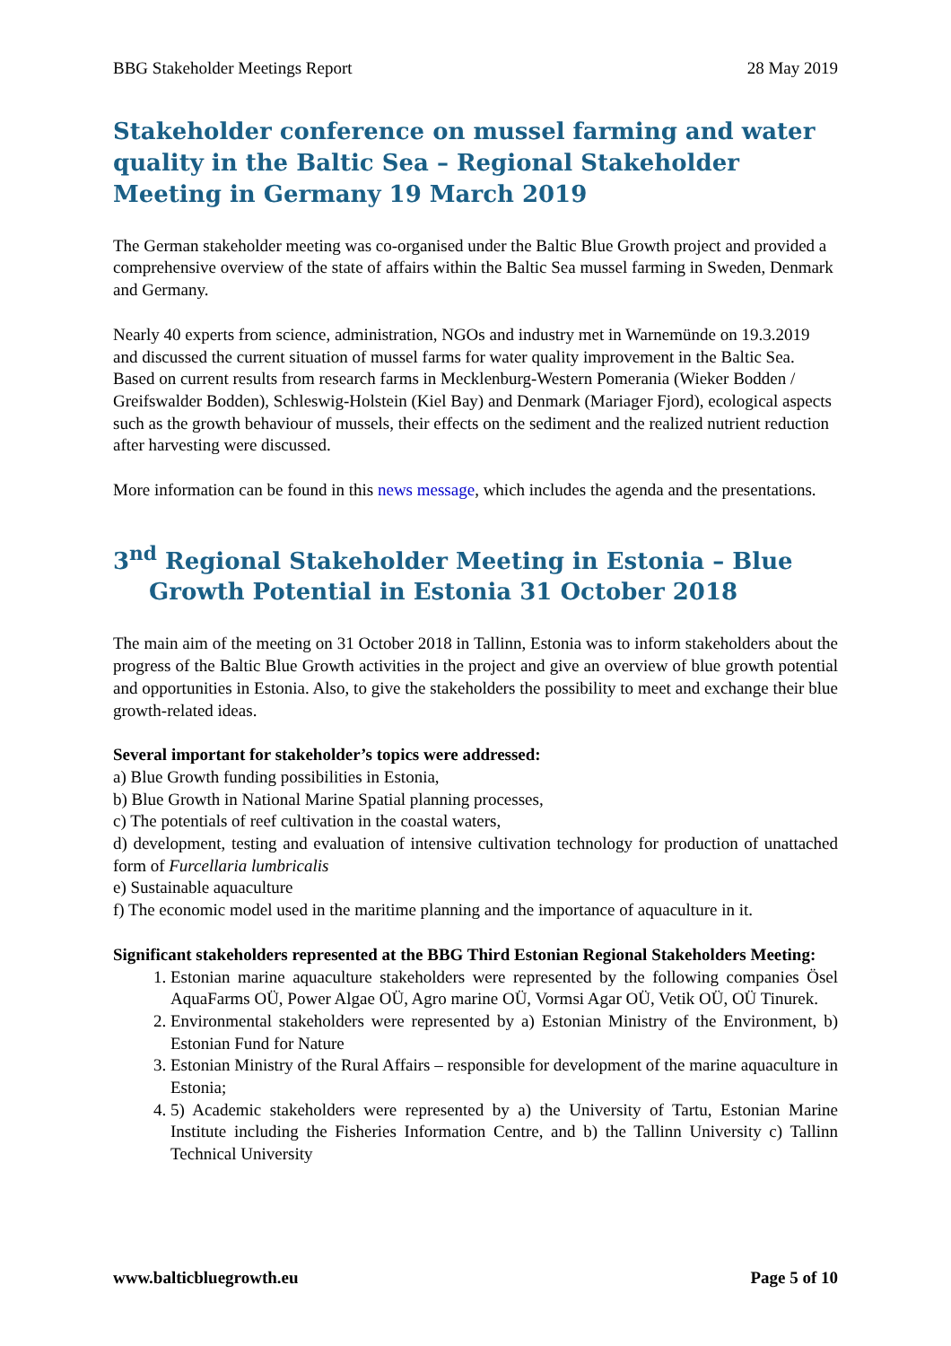BBG Stakeholder Meetings Report 28 May 2019
Stakeholder conference on mussel farming and water quality in the Baltic Sea – Regional Stakeholder Meeting in Germany 19 March 2019
The German stakeholder meeting was co-organised under the Baltic Blue Growth project and provided a comprehensive overview of the state of affairs within the Baltic Sea mussel farming in Sweden, Denmark and Germany.
Nearly 40 experts from science, administration, NGOs and industry met in Warnemünde on 19.3.2019 and discussed the current situation of mussel farms for water quality improvement in the Baltic Sea. Based on current results from research farms in Mecklenburg-Western Pomerania (Wieker Bodden / Greifswalder Bodden), Schleswig-Holstein (Kiel Bay) and Denmark (Mariager Fjord), ecological aspects such as the growth behaviour of mussels, their effects on the sediment and the realized nutrient reduction after harvesting were discussed.
More information can be found in this news message, which includes the agenda and the presentations.
3<sup>nd</sup> Regional Stakeholder Meeting in Estonia – Blue Growth Potential in Estonia 31 October 2018
The main aim of the meeting on 31 October 2018 in Tallinn, Estonia was to inform stakeholders about the progress of the Baltic Blue Growth activities in the project and give an overview of blue growth potential and opportunities in Estonia. Also, to give the stakeholders the possibility to meet and exchange their blue growth-related ideas.
Several important for stakeholder’s topics were addressed:
a) Blue Growth funding possibilities in Estonia,
b) Blue Growth in National Marine Spatial planning processes,
c) The potentials of reef cultivation in the coastal waters,
d) development, testing and evaluation of intensive cultivation technology for production of unattached form of Furcellaria lumbricalis
e) Sustainable aquaculture
f) The economic model used in the maritime planning and the importance of aquaculture in it.
Significant stakeholders represented at the BBG Third Estonian Regional Stakeholders Meeting:
1. Estonian marine aquaculture stakeholders were represented by the following companies Ösel AquaFarms OÜ, Power Algae OÜ, Agro marine OÜ, Vormsi Agar OÜ, Vetik OÜ, OÜ Tinurek.
2. Environmental stakeholders were represented by a) Estonian Ministry of the Environment, b) Estonian Fund for Nature
3. Estonian Ministry of the Rural Affairs – responsible for development of the marine aquaculture in Estonia;
4. 5) Academic stakeholders were represented by a) the University of Tartu, Estonian Marine Institute including the Fisheries Information Centre, and b) the Tallinn University c) Tallinn Technical University
www.balticbluegrowth.eu Page 5 of 10